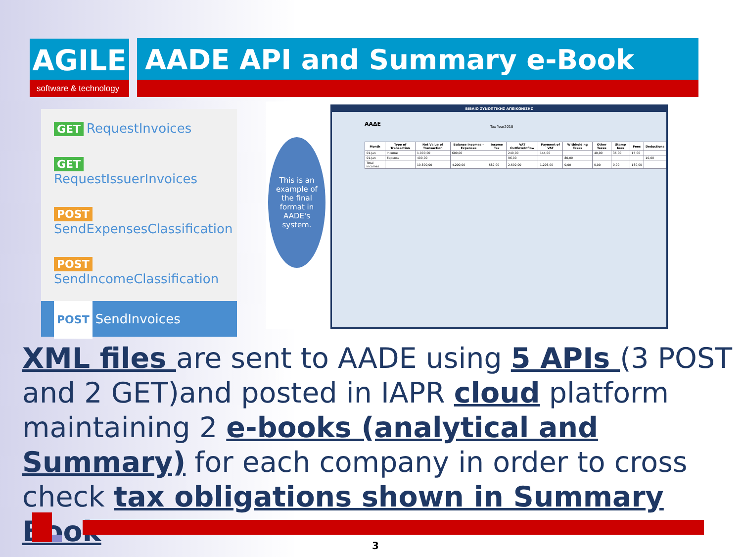AGILE
software & technology
AADE API and Summary e-Book
GET RequestInvoices
GET RequestIssuerInvoices
POST
SendExpensesClassification
POST
SendIncomeClassification
POST SendInvoices
This is an example of the final format in AADE's system.
ΒΙΒΛΙΟ ΣΥΝΟΠΤΙΚΗΣ ΑΠΕΙΚΟΝΙΣΗΣ
ΑΑΔΕ Tax Year2018
| Month | Type of Transaction | Net Value of Transaction | Balance incomes – Expenses | Income Tax | VAT Outflow/Inflow | Payment of VAT | Withholding Taxes | Other Taxes | Stamp fees | Fees | Deductions |
| --- | --- | --- | --- | --- | --- | --- | --- | --- | --- | --- | --- |
| 01.Jan | Income | 1.000,00 | 600,00 | | 240,00 | 144,00 | | 40,00 | 36,00 | 15,00 | |
| 01.Jan | Expense | 400,00 | | | 96,00 | | 80,00 | | | | 10,00 |
| Total incomes | | 10.800,00 | 4.200,00 | 582,00 | 2.592,00 | 1.296,00 | 0,00 | 0,00 | 0,00 | 180,00 | |
XML files are sent to AADE using 5 APIs (3 POST and 2 GET)and posted in IAPR cloud platform maintaining 2 e-books (analytical and Summary) for each company in order to cross check tax obligations shown in Summary Book
3